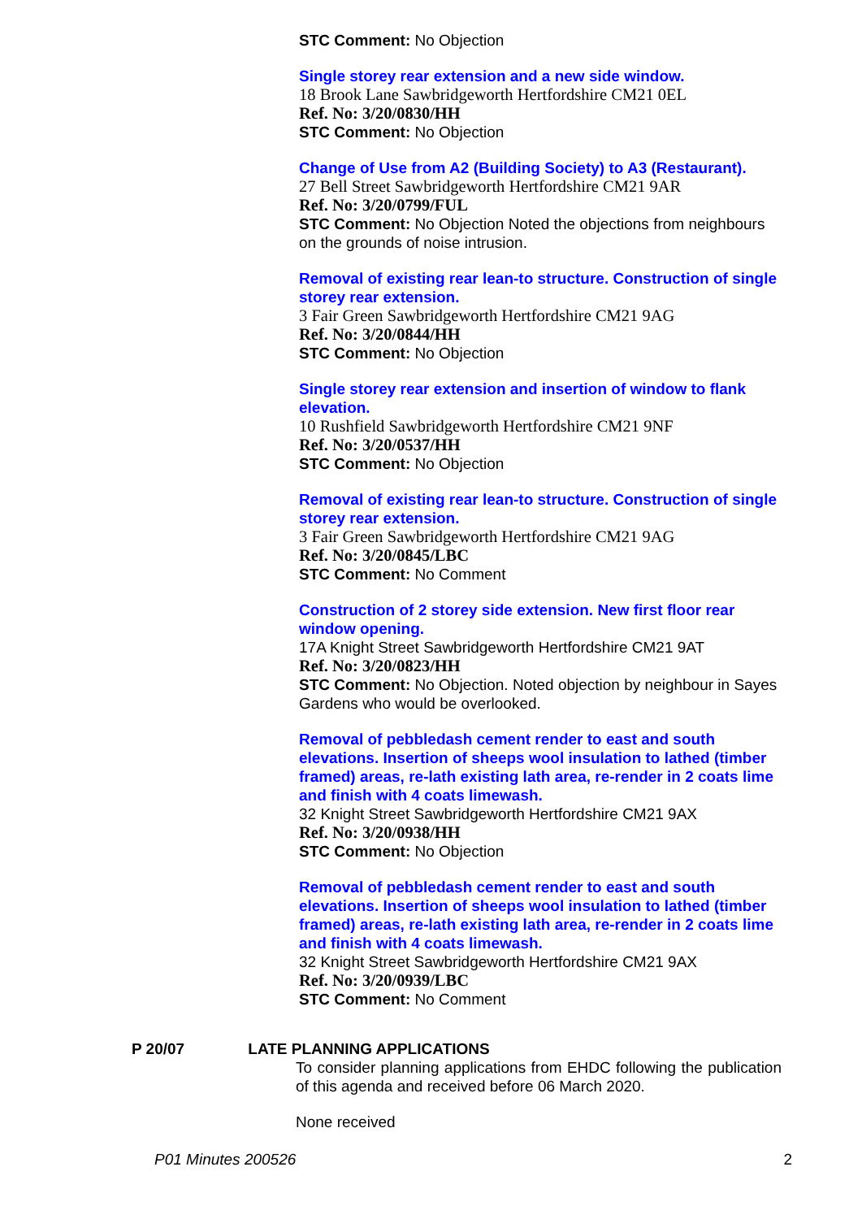STC Comment: No Objection
Single storey rear extension and a new side window.
18 Brook Lane Sawbridgeworth Hertfordshire CM21 0EL
Ref. No: 3/20/0830/HH
STC Comment: No Objection
Change of Use from A2 (Building Society) to A3 (Restaurant).
27 Bell Street Sawbridgeworth Hertfordshire CM21 9AR
Ref. No: 3/20/0799/FUL
STC Comment: No Objection Noted the objections from neighbours on the grounds of noise intrusion.
Removal of existing rear lean-to structure. Construction of single storey rear extension.
3 Fair Green Sawbridgeworth Hertfordshire CM21 9AG
Ref. No: 3/20/0844/HH
STC Comment: No Objection
Single storey rear extension and insertion of window to flank elevation.
10 Rushfield Sawbridgeworth Hertfordshire CM21 9NF
Ref. No: 3/20/0537/HH
STC Comment: No Objection
Removal of existing rear lean-to structure. Construction of single storey rear extension.
3 Fair Green Sawbridgeworth Hertfordshire CM21 9AG
Ref. No: 3/20/0845/LBC
STC Comment: No Comment
Construction of 2 storey side extension. New first floor rear window opening.
17A Knight Street Sawbridgeworth Hertfordshire CM21 9AT
Ref. No: 3/20/0823/HH
STC Comment: No Objection. Noted objection by neighbour in Sayes Gardens who would be overlooked.
Removal of pebbledash cement render to east and south elevations. Insertion of sheeps wool insulation to lathed (timber framed) areas, re-lath existing lath area, re-render in 2 coats lime and finish with 4 coats limewash.
32 Knight Street Sawbridgeworth Hertfordshire CM21 9AX
Ref. No: 3/20/0938/HH
STC Comment: No Objection
Removal of pebbledash cement render to east and south elevations. Insertion of sheeps wool insulation to lathed (timber framed) areas, re-lath existing lath area, re-render in 2 coats lime and finish with 4 coats limewash.
32 Knight Street Sawbridgeworth Hertfordshire CM21 9AX
Ref. No: 3/20/0939/LBC
STC Comment: No Comment
P 20/07 LATE PLANNING APPLICATIONS
To consider planning applications from EHDC following the publication of this agenda and received before 06 March 2020.
None received
P01 Minutes 200526 2